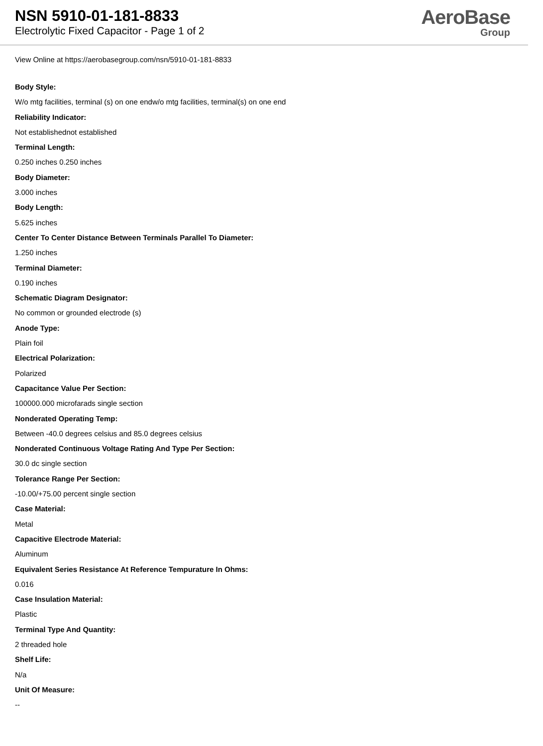NSN 5910-01-181-8833
Electrolytic Fixed Capacitor - Page 1 of 2
AeroBase
Group
View Online at https://aerobasegroup.com/nsn/5910-01-181-8833
Body Style:
W/o mtg facilities, terminal (s) on one endw/o mtg facilities, terminal(s) on one end
Reliability Indicator:
Not establishednot established
Terminal Length:
0.250 inches 0.250 inches
Body Diameter:
3.000 inches
Body Length:
5.625 inches
Center To Center Distance Between Terminals Parallel To Diameter:
1.250 inches
Terminal Diameter:
0.190 inches
Schematic Diagram Designator:
No common or grounded electrode (s)
Anode Type:
Plain foil
Electrical Polarization:
Polarized
Capacitance Value Per Section:
100000.000 microfarads single section
Nonderated Operating Temp:
Between -40.0 degrees celsius and 85.0 degrees celsius
Nonderated Continuous Voltage Rating And Type Per Section:
30.0 dc single section
Tolerance Range Per Section:
-10.00/+75.00 percent single section
Case Material:
Metal
Capacitive Electrode Material:
Aluminum
Equivalent Series Resistance At Reference Tempurature In Ohms:
0.016
Case Insulation Material:
Plastic
Terminal Type And Quantity:
2 threaded hole
Shelf Life:
N/a
Unit Of Measure:
--